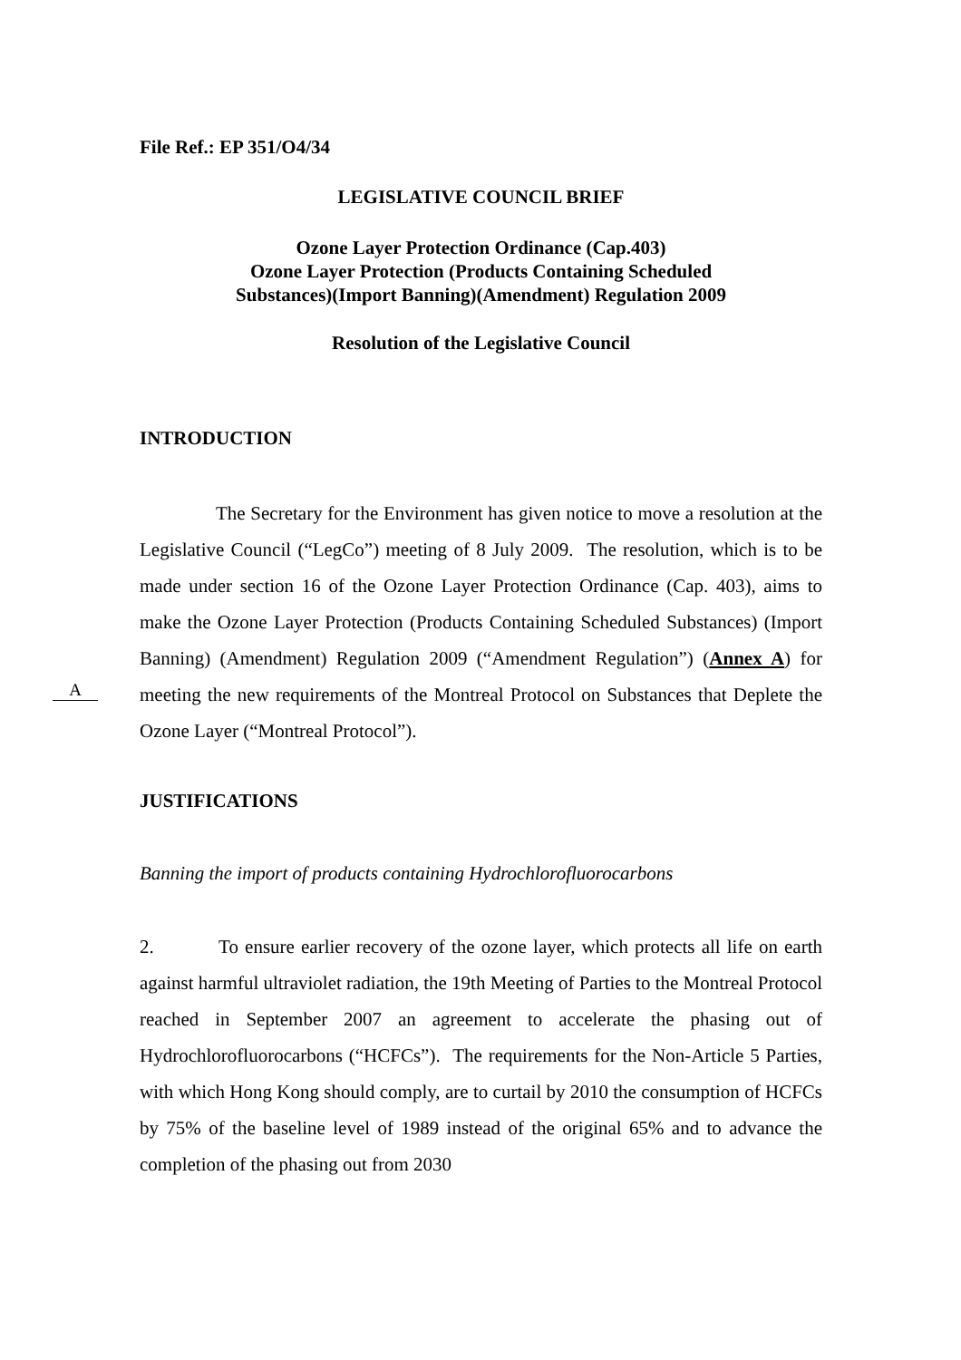File Ref.: EP 351/O4/34
LEGISLATIVE COUNCIL BRIEF
Ozone Layer Protection Ordinance (Cap.403)
Ozone Layer Protection (Products Containing Scheduled
Substances)(Import Banning)(Amendment) Regulation 2009
Resolution of the Legislative Council
INTRODUCTION
A
The Secretary for the Environment has given notice to move a resolution at the Legislative Council (“LegCo”) meeting of 8 July 2009. The resolution, which is to be made under section 16 of the Ozone Layer Protection Ordinance (Cap. 403), aims to make the Ozone Layer Protection (Products Containing Scheduled Substances) (Import Banning) (Amendment) Regulation 2009 (“Amendment Regulation”) (Annex A) for meeting the new requirements of the Montreal Protocol on Substances that Deplete the Ozone Layer (“Montreal Protocol”).
JUSTIFICATIONS
Banning the import of products containing Hydrochlorofluorocarbons
2. To ensure earlier recovery of the ozone layer, which protects all life on earth against harmful ultraviolet radiation, the 19th Meeting of Parties to the Montreal Protocol reached in September 2007 an agreement to accelerate the phasing out of Hydrochlorofluorocarbons (“HCFCs”). The requirements for the Non-Article 5 Parties, with which Hong Kong should comply, are to curtail by 2010 the consumption of HCFCs by 75% of the baseline level of 1989 instead of the original 65% and to advance the completion of the phasing out from 2030